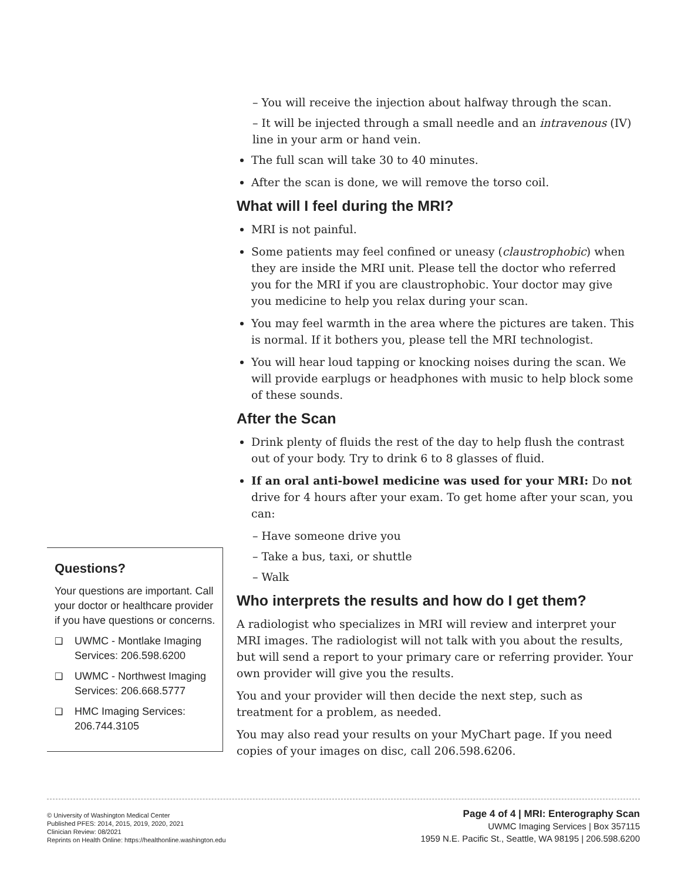Questions?
Your questions are important. Call your doctor or healthcare provider if you have questions or concerns.
❑ UWMC - Montlake Imaging Services: 206.598.6200
❑ UWMC - Northwest Imaging Services: 206.668.5777
❑ HMC Imaging Services: 206.744.3105
– You will receive the injection about halfway through the scan.
– It will be injected through a small needle and an intravenous (IV) line in your arm or hand vein.
The full scan will take 30 to 40 minutes.
After the scan is done, we will remove the torso coil.
What will I feel during the MRI?
MRI is not painful.
Some patients may feel confined or uneasy (claustrophobic) when they are inside the MRI unit. Please tell the doctor who referred you for the MRI if you are claustrophobic. Your doctor may give you medicine to help you relax during your scan.
You may feel warmth in the area where the pictures are taken. This is normal. If it bothers you, please tell the MRI technologist.
You will hear loud tapping or knocking noises during the scan. We will provide earplugs or headphones with music to help block some of these sounds.
After the Scan
Drink plenty of fluids the rest of the day to help flush the contrast out of your body. Try to drink 6 to 8 glasses of fluid.
If an oral anti-bowel medicine was used for your MRI: Do not drive for 4 hours after your exam. To get home after your scan, you can:
– Have someone drive you
– Take a bus, taxi, or shuttle
– Walk
Who interprets the results and how do I get them?
A radiologist who specializes in MRI will review and interpret your MRI images. The radiologist will not talk with you about the results, but will send a report to your primary care or referring provider. Your own provider will give you the results.
You and your provider will then decide the next step, such as treatment for a problem, as needed.
You may also read your results on your MyChart page. If you need copies of your images on disc, call 206.598.6206.
© University of Washington Medical Center
Published PFES: 2014, 2015, 2019, 2020, 2021
Clinician Review: 08/2021
Reprints on Health Online: https://healthonline.washington.edu
Page 4 of 4 | MRI: Enterography Scan
UWMC Imaging Services | Box 357115
1959 N.E. Pacific St., Seattle, WA 98195 | 206.598.6200